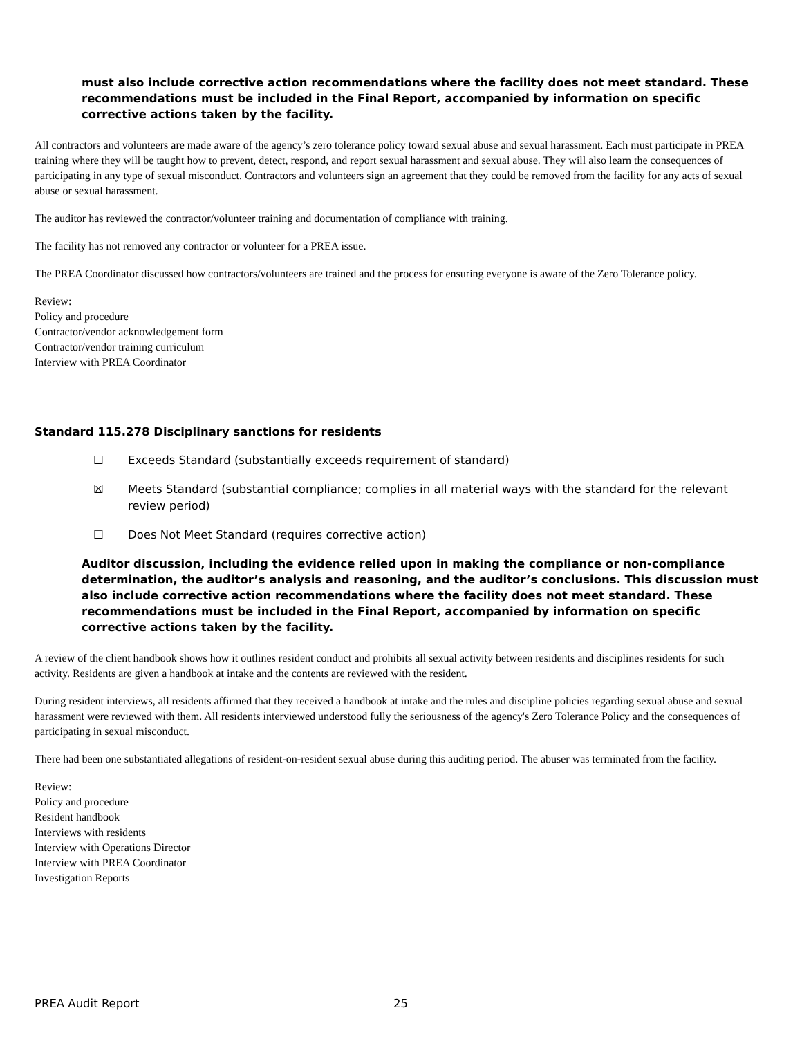must also include corrective action recommendations where the facility does not meet standard. These recommendations must be included in the Final Report, accompanied by information on specific corrective actions taken by the facility.
All contractors and volunteers are made aware of the agency’s zero tolerance policy toward sexual abuse and sexual harassment. Each must participate in PREA training where they will be taught how to prevent, detect, respond, and report sexual harassment and sexual abuse. They will also learn the consequences of participating in any type of sexual misconduct. Contractors and volunteers sign an agreement that they could be removed from the facility for any acts of sexual abuse or sexual harassment.
The auditor has reviewed the contractor/volunteer training and documentation of compliance with training.
The facility has not removed any contractor or volunteer for a PREA issue.
The PREA Coordinator discussed how contractors/volunteers are trained and the process for ensuring everyone is aware of the Zero Tolerance policy.
Review:
Policy and procedure
Contractor/vendor acknowledgement form
Contractor/vendor training curriculum
Interview with PREA Coordinator
Standard 115.278 Disciplinary sanctions for residents
☐ Exceeds Standard (substantially exceeds requirement of standard)
☒ Meets Standard (substantial compliance; complies in all material ways with the standard for the relevant review period)
☐ Does Not Meet Standard (requires corrective action)
Auditor discussion, including the evidence relied upon in making the compliance or non-compliance determination, the auditor’s analysis and reasoning, and the auditor’s conclusions. This discussion must also include corrective action recommendations where the facility does not meet standard. These recommendations must be included in the Final Report, accompanied by information on specific corrective actions taken by the facility.
A review of the client handbook shows how it outlines resident conduct and prohibits all sexual activity between residents and disciplines residents for such activity. Residents are given a handbook at intake and the contents are reviewed with the resident.
During resident interviews, all residents affirmed that they received a handbook at intake and the rules and discipline policies regarding sexual abuse and sexual harassment were reviewed with them. All residents interviewed understood fully the seriousness of the agency's Zero Tolerance Policy and the consequences of participating in sexual misconduct.
There had been one substantiated allegations of resident-on-resident sexual abuse during this auditing period. The abuser was terminated from the facility.
Review:
Policy and procedure
Resident handbook
Interviews with residents
Interview with Operations Director
Interview with PREA Coordinator
Investigation Reports
PREA Audit Report 25